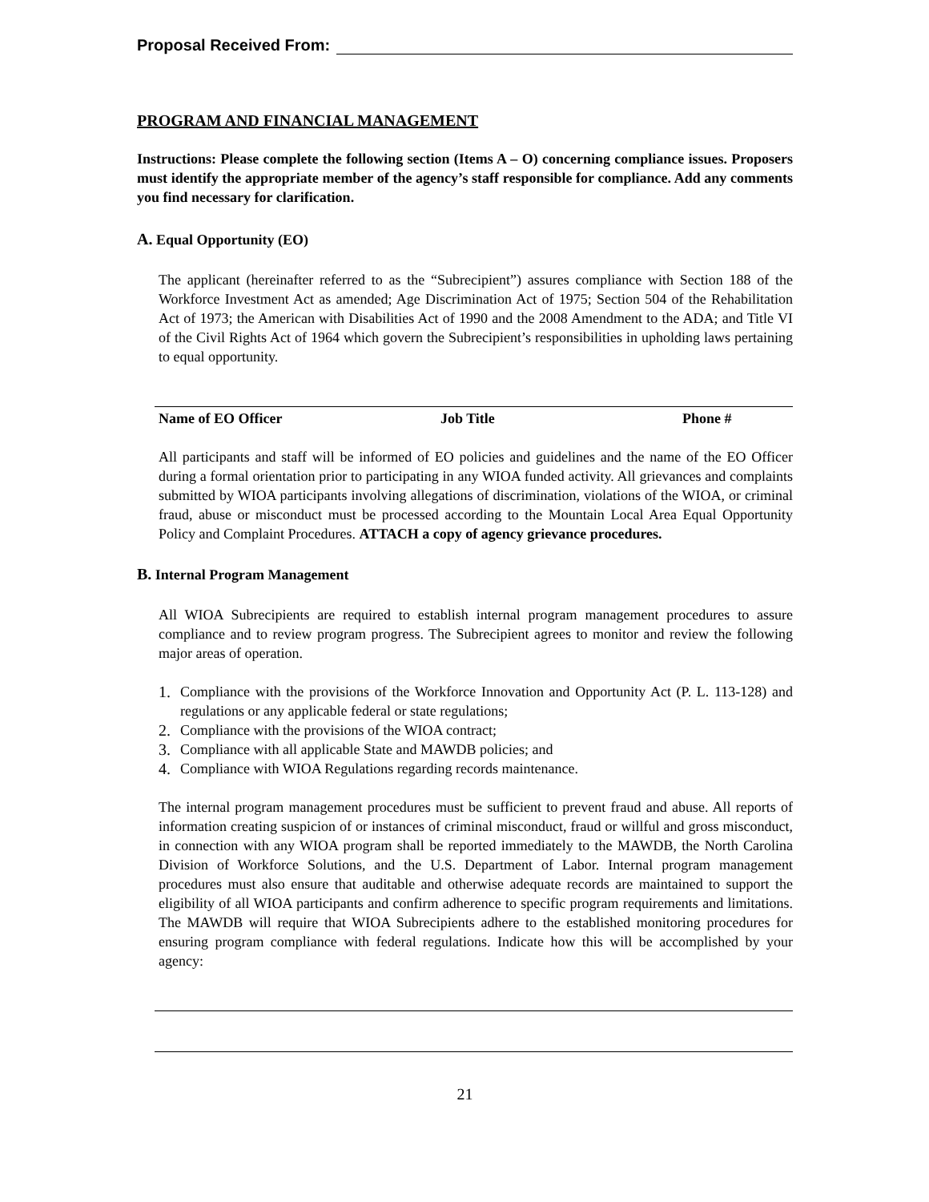Proposal Received From:
PROGRAM AND FINANCIAL MANAGEMENT
Instructions: Please complete the following section (Items A – O) concerning compliance issues. Proposers must identify the appropriate member of the agency’s staff responsible for compliance. Add any comments you find necessary for clarification.
A. Equal Opportunity (EO)
The applicant (hereinafter referred to as the “Subrecipient”) assures compliance with Section 188 of the Workforce Investment Act as amended; Age Discrimination Act of 1975; Section 504 of the Rehabilitation Act of 1973; the American with Disabilities Act of 1990 and the 2008 Amendment to the ADA; and Title VI of the Civil Rights Act of 1964 which govern the Subrecipient’s responsibilities in upholding laws pertaining to equal opportunity.
Name of EO Officer Job Title Phone #
All participants and staff will be informed of EO policies and guidelines and the name of the EO Officer during a formal orientation prior to participating in any WIOA funded activity. All grievances and complaints submitted by WIOA participants involving allegations of discrimination, violations of the WIOA, or criminal fraud, abuse or misconduct must be processed according to the Mountain Local Area Equal Opportunity Policy and Complaint Procedures. ATTACH a copy of agency grievance procedures.
B. Internal Program Management
All WIOA Subrecipients are required to establish internal program management procedures to assure compliance and to review program progress. The Subrecipient agrees to monitor and review the following major areas of operation.
1. Compliance with the provisions of the Workforce Innovation and Opportunity Act (P. L. 113-128) and regulations or any applicable federal or state regulations;
2. Compliance with the provisions of the WIOA contract;
3. Compliance with all applicable State and MAWDB policies; and
4. Compliance with WIOA Regulations regarding records maintenance.
The internal program management procedures must be sufficient to prevent fraud and abuse. All reports of information creating suspicion of or instances of criminal misconduct, fraud or willful and gross misconduct, in connection with any WIOA program shall be reported immediately to the MAWDB, the North Carolina Division of Workforce Solutions, and the U.S. Department of Labor. Internal program management procedures must also ensure that auditable and otherwise adequate records are maintained to support the eligibility of all WIOA participants and confirm adherence to specific program requirements and limitations. The MAWDB will require that WIOA Subrecipients adhere to the established monitoring procedures for ensuring program compliance with federal regulations. Indicate how this will be accomplished by your agency:
21